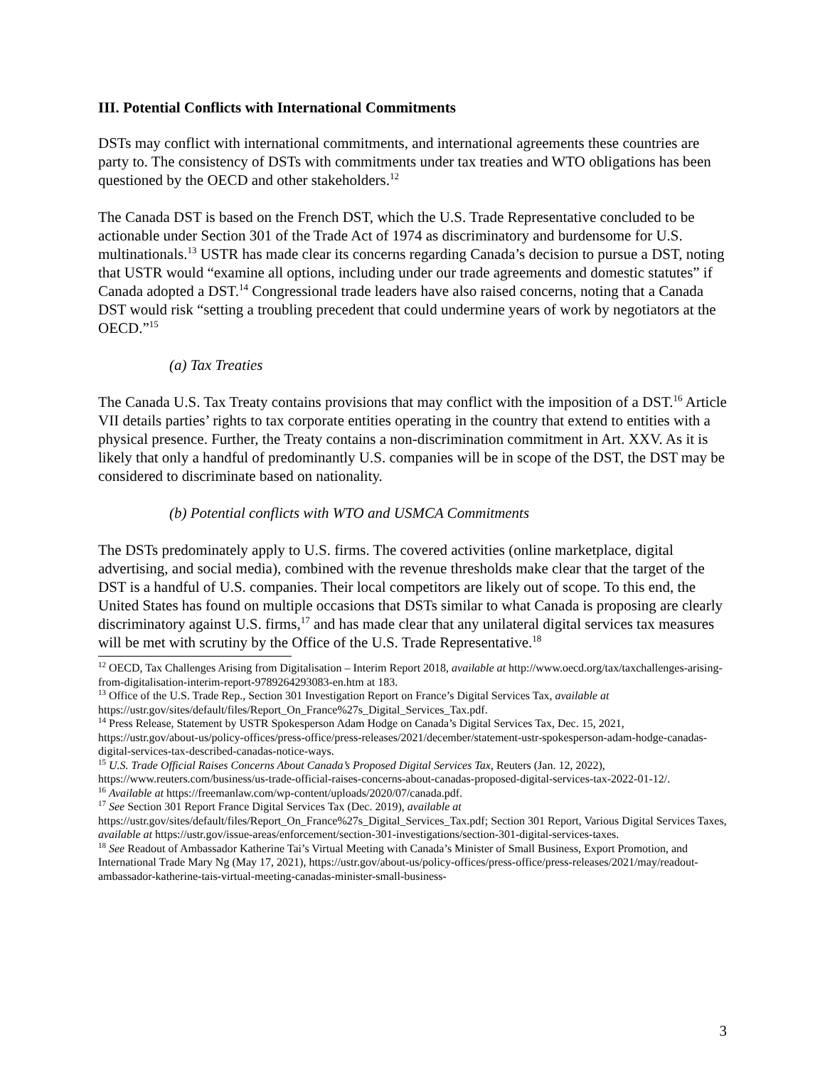III. Potential Conflicts with International Commitments
DSTs may conflict with international commitments, and international agreements these countries are party to. The consistency of DSTs with commitments under tax treaties and WTO obligations has been questioned by the OECD and other stakeholders.<sup>12</sup>
The Canada DST is based on the French DST, which the U.S. Trade Representative concluded to be actionable under Section 301 of the Trade Act of 1974 as discriminatory and burdensome for U.S. multinationals.<sup>13</sup> USTR has made clear its concerns regarding Canada’s decision to pursue a DST, noting that USTR would “examine all options, including under our trade agreements and domestic statutes” if Canada adopted a DST.<sup>14</sup> Congressional trade leaders have also raised concerns, noting that a Canada DST would risk “setting a troubling precedent that could undermine years of work by negotiators at the OECD.”<sup>15</sup>
(a) Tax Treaties
The Canada U.S. Tax Treaty contains provisions that may conflict with the imposition of a DST.<sup>16</sup> Article VII details parties’ rights to tax corporate entities operating in the country that extend to entities with a physical presence. Further, the Treaty contains a non-discrimination commitment in Art. XXV. As it is likely that only a handful of predominantly U.S. companies will be in scope of the DST, the DST may be considered to discriminate based on nationality.
(b) Potential conflicts with WTO and USMCA Commitments
The DSTs predominately apply to U.S. firms. The covered activities (online marketplace, digital advertising, and social media), combined with the revenue thresholds make clear that the target of the DST is a handful of U.S. companies. Their local competitors are likely out of scope. To this end, the United States has found on multiple occasions that DSTs similar to what Canada is proposing are clearly discriminatory against U.S. firms,<sup>17</sup> and has made clear that any unilateral digital services tax measures will be met with scrutiny by the Office of the U.S. Trade Representative.<sup>18</sup>
<sup>12</sup> OECD, Tax Challenges Arising from Digitalisation – Interim Report 2018, available at http://www.oecd.org/tax/taxchallenges-arising-from-digitalisation-interim-report-9789264293083-en.htm at 183.
<sup>13</sup> Office of the U.S. Trade Rep., Section 301 Investigation Report on France’s Digital Services Tax, available at https://ustr.gov/sites/default/files/Report_On_France%27s_Digital_Services_Tax.pdf.
<sup>14</sup> Press Release, Statement by USTR Spokesperson Adam Hodge on Canada’s Digital Services Tax, Dec. 15, 2021, https://ustr.gov/about-us/policy-offices/press-office/press-releases/2021/december/statement-ustr-spokesperson-adam-hodge-canadas-digital-services-tax-described-canadas-notice-ways.
<sup>15</sup> U.S. Trade Official Raises Concerns About Canada’s Proposed Digital Services Tax, Reuters (Jan. 12, 2022), https://www.reuters.com/business/us-trade-official-raises-concerns-about-canadas-proposed-digital-services-tax-2022-01-12/.
<sup>16</sup> Available at https://freemanlaw.com/wp-content/uploads/2020/07/canada.pdf.
<sup>17</sup> See Section 301 Report France Digital Services Tax (Dec. 2019), available at https://ustr.gov/sites/default/files/Report_On_France%27s_Digital_Services_Tax.pdf; Section 301 Report, Various Digital Services Taxes, available at https://ustr.gov/issue-areas/enforcement/section-301-investigations/section-301-digital-services-taxes.
<sup>18</sup> See Readout of Ambassador Katherine Tai’s Virtual Meeting with Canada’s Minister of Small Business, Export Promotion, and International Trade Mary Ng (May 17, 2021), https://ustr.gov/about-us/policy-offices/press-office/press-releases/2021/may/readout-ambassador-katherine-tais-virtual-meeting-canadas-minister-small-business-
3